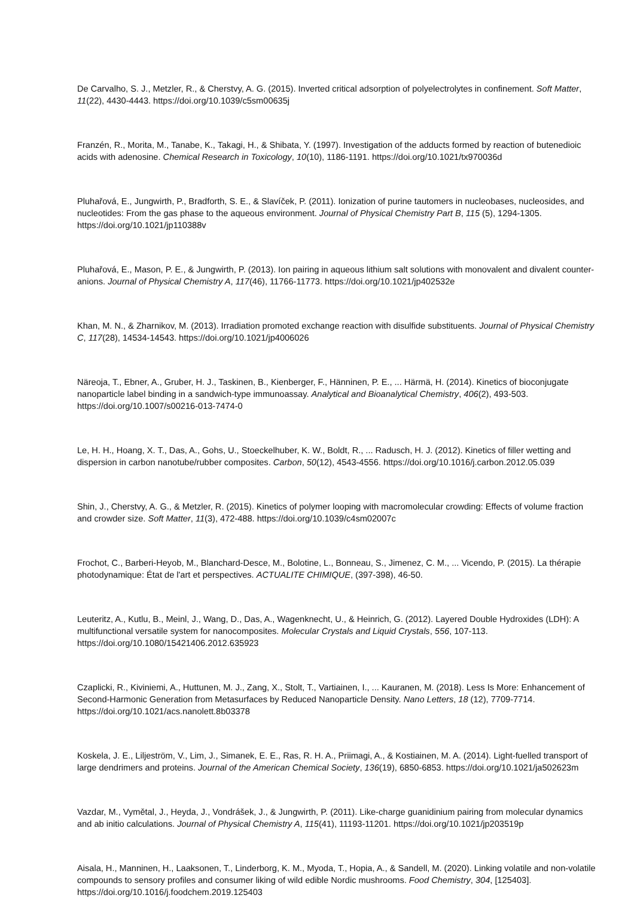De Carvalho, S. J., Metzler, R., & Cherstvy, A. G. (2015). Inverted critical adsorption of polyelectrolytes in confinement. Soft Matter, 11(22), 4430-4443. https://doi.org/10.1039/c5sm00635j
Franzén, R., Morita, M., Tanabe, K., Takagi, H., & Shibata, Y. (1997). Investigation of the adducts formed by reaction of butenedioic acids with adenosine. Chemical Research in Toxicology, 10(10), 1186-1191. https://doi.org/10.1021/tx970036d
Pluhařová, E., Jungwirth, P., Bradforth, S. E., & Slavíček, P. (2011). Ionization of purine tautomers in nucleobases, nucleosides, and nucleotides: From the gas phase to the aqueous environment. Journal of Physical Chemistry Part B, 115 (5), 1294-1305. https://doi.org/10.1021/jp110388v
Pluhařová, E., Mason, P. E., & Jungwirth, P. (2013). Ion pairing in aqueous lithium salt solutions with monovalent and divalent counter-anions. Journal of Physical Chemistry A, 117(46), 11766-11773. https://doi.org/10.1021/jp402532e
Khan, M. N., & Zharnikov, M. (2013). Irradiation promoted exchange reaction with disulfide substituents. Journal of Physical Chemistry C, 117(28), 14534-14543. https://doi.org/10.1021/jp4006026
Näreoja, T., Ebner, A., Gruber, H. J., Taskinen, B., Kienberger, F., Hänninen, P. E., ... Härmä, H. (2014). Kinetics of bioconjugate nanoparticle label binding in a sandwich-type immunoassay. Analytical and Bioanalytical Chemistry, 406(2), 493-503. https://doi.org/10.1007/s00216-013-7474-0
Le, H. H., Hoang, X. T., Das, A., Gohs, U., Stoeckelhuber, K. W., Boldt, R., ... Radusch, H. J. (2012). Kinetics of filler wetting and dispersion in carbon nanotube/rubber composites. Carbon, 50(12), 4543-4556. https://doi.org/10.1016/j.carbon.2012.05.039
Shin, J., Cherstvy, A. G., & Metzler, R. (2015). Kinetics of polymer looping with macromolecular crowding: Effects of volume fraction and crowder size. Soft Matter, 11(3), 472-488. https://doi.org/10.1039/c4sm02007c
Frochot, C., Barberi-Heyob, M., Blanchard-Desce, M., Bolotine, L., Bonneau, S., Jimenez, C. M., ... Vicendo, P. (2015). La thérapie photodynamique: État de l'art et perspectives. ACTUALITE CHIMIQUE, (397-398), 46-50.
Leuteritz, A., Kutlu, B., Meinl, J., Wang, D., Das, A., Wagenknecht, U., & Heinrich, G. (2012). Layered Double Hydroxides (LDH): A multifunctional versatile system for nanocomposites. Molecular Crystals and Liquid Crystals, 556, 107-113. https://doi.org/10.1080/15421406.2012.635923
Czaplicki, R., Kiviniemi, A., Huttunen, M. J., Zang, X., Stolt, T., Vartiainen, I., ... Kauranen, M. (2018). Less Is More: Enhancement of Second-Harmonic Generation from Metasurfaces by Reduced Nanoparticle Density. Nano Letters, 18 (12), 7709-7714. https://doi.org/10.1021/acs.nanolett.8b03378
Koskela, J. E., Liljeström, V., Lim, J., Simanek, E. E., Ras, R. H. A., Priimagi, A., & Kostiainen, M. A. (2014). Light-fuelled transport of large dendrimers and proteins. Journal of the American Chemical Society, 136(19), 6850-6853. https://doi.org/10.1021/ja502623m
Vazdar, M., Vymětal, J., Heyda, J., Vondrášek, J., & Jungwirth, P. (2011). Like-charge guanidinium pairing from molecular dynamics and ab initio calculations. Journal of Physical Chemistry A, 115(41), 11193-11201. https://doi.org/10.1021/jp203519p
Aisala, H., Manninen, H., Laaksonen, T., Linderborg, K. M., Myoda, T., Hopia, A., & Sandell, M. (2020). Linking volatile and non-volatile compounds to sensory profiles and consumer liking of wild edible Nordic mushrooms. Food Chemistry, 304, [125403]. https://doi.org/10.1016/j.foodchem.2019.125403